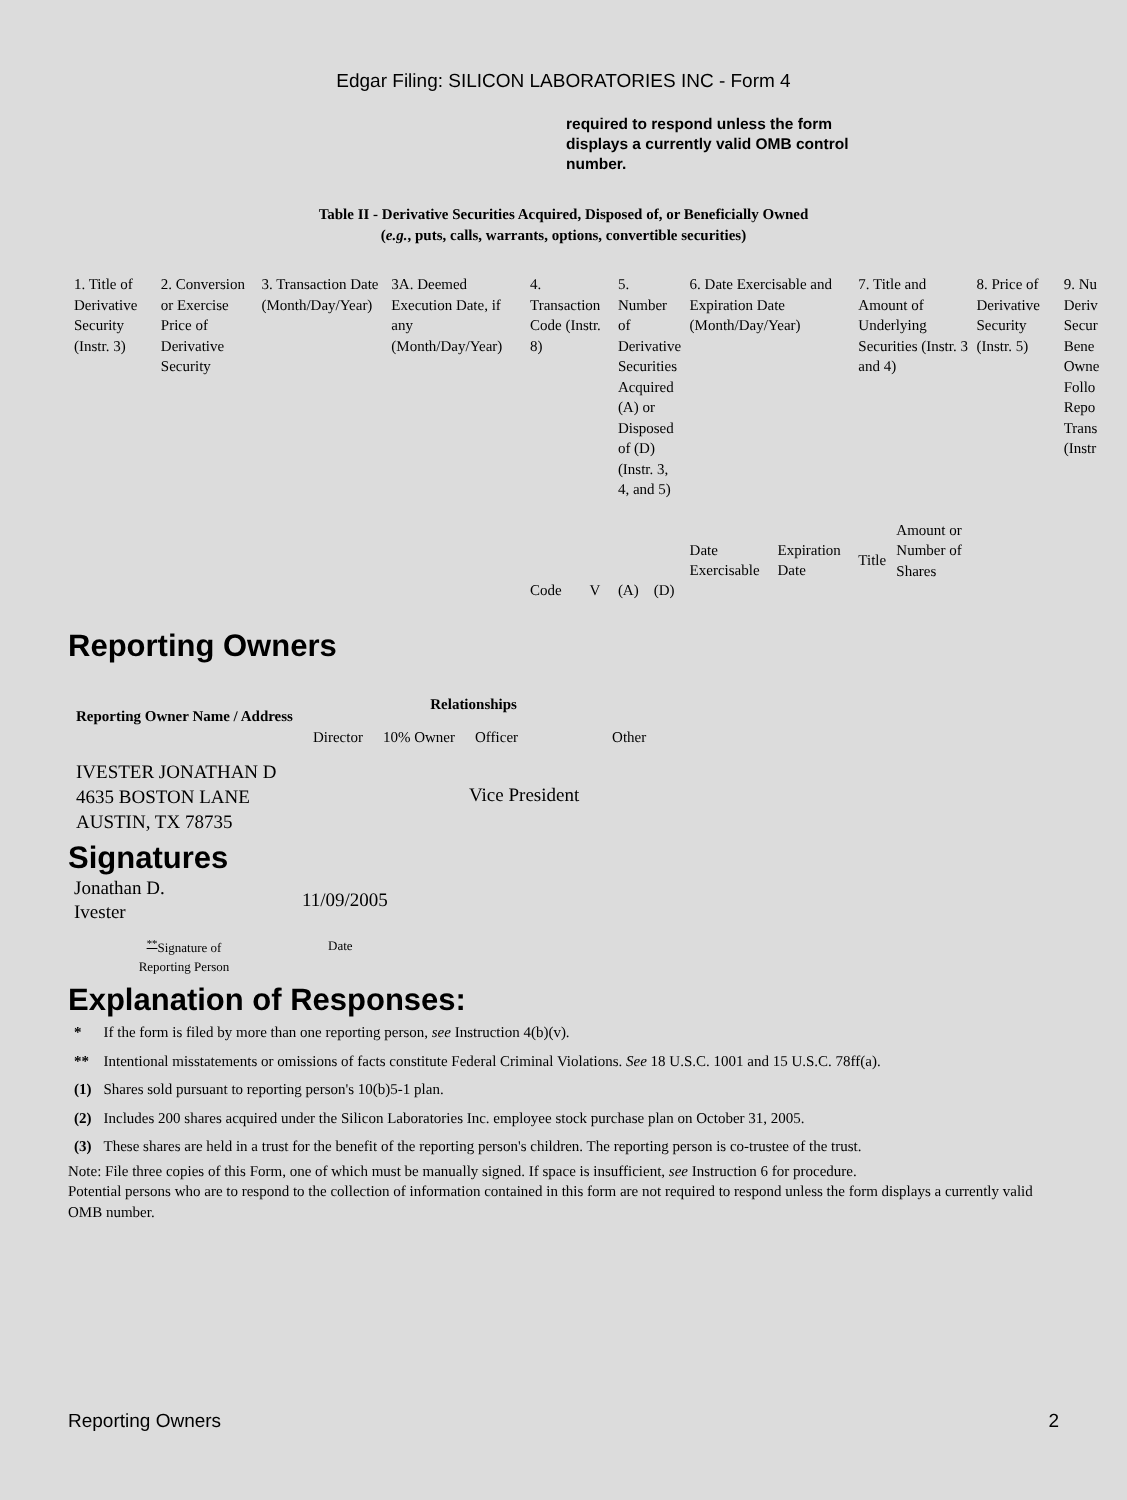Edgar Filing: SILICON LABORATORIES INC - Form 4
required to respond unless the form displays a currently valid OMB control number.
Table II - Derivative Securities Acquired, Disposed of, or Beneficially Owned
(e.g., puts, calls, warrants, options, convertible securities)
| 1. Title of Derivative Security (Instr. 3) | 2. Conversion or Exercise Price of Derivative Security | 3. Transaction Date (Month/Day/Year) | 3A. Deemed Execution Date, if any (Month/Day/Year) | 4. Transaction Code (Instr. 8) | | 5. Number of Derivative Securities Acquired (A) or Disposed of (D) (Instr. 3, 4, and 5) | | 6. Date Exercisable and Expiration Date (Month/Day/Year) | | 7. Title and Amount of Underlying Securities (Instr. 3 and 4) | | 8. Price of Derivative Security (Instr. 5) | 9. Nu Deriv Secur Bene Owne Follo Repo Trans (Instr |
| | | | | Code | V | (A) | (D) | Date Exercisable | Expiration Date | Title | Amount or Number of Shares | | |
Reporting Owners
| Reporting Owner Name / Address | Relationships | | | |
| --- | --- | --- | --- | --- |
| | Director | 10% Owner | Officer | Other |
| IVESTER JONATHAN D 4635 BOSTON LANE AUSTIN, TX 78735 | | | Vice President | |
Signatures
| Jonathan D. Ivester | 11/09/2005 |
| <sup>**</sup> Signature of Reporting Person | Date |
Explanation of Responses:
| * | If the form is filed by more than one reporting person, see Instruction 4(b)(v). |
| ** | Intentional misstatements or omissions of facts constitute Federal Criminal Violations. See 18 U.S.C. 1001 and 15 U.S.C. 78ff(a). |
| (1) | Shares sold pursuant to reporting person's 10(b)5-1 plan. |
| (2) | Includes 200 shares acquired under the Silicon Laboratories Inc. employee stock purchase plan on October 31, 2005. |
| (3) | These shares are held in a trust for the benefit of the reporting person's children. The reporting person is co-trustee of the trust. |
Note: File three copies of this Form, one of which must be manually signed. If space is insufficient, see Instruction 6 for procedure.
Potential persons who are to respond to the collection of information contained in this form are not required to respond unless the form displays a currently valid OMB number.
Reporting Owners 2